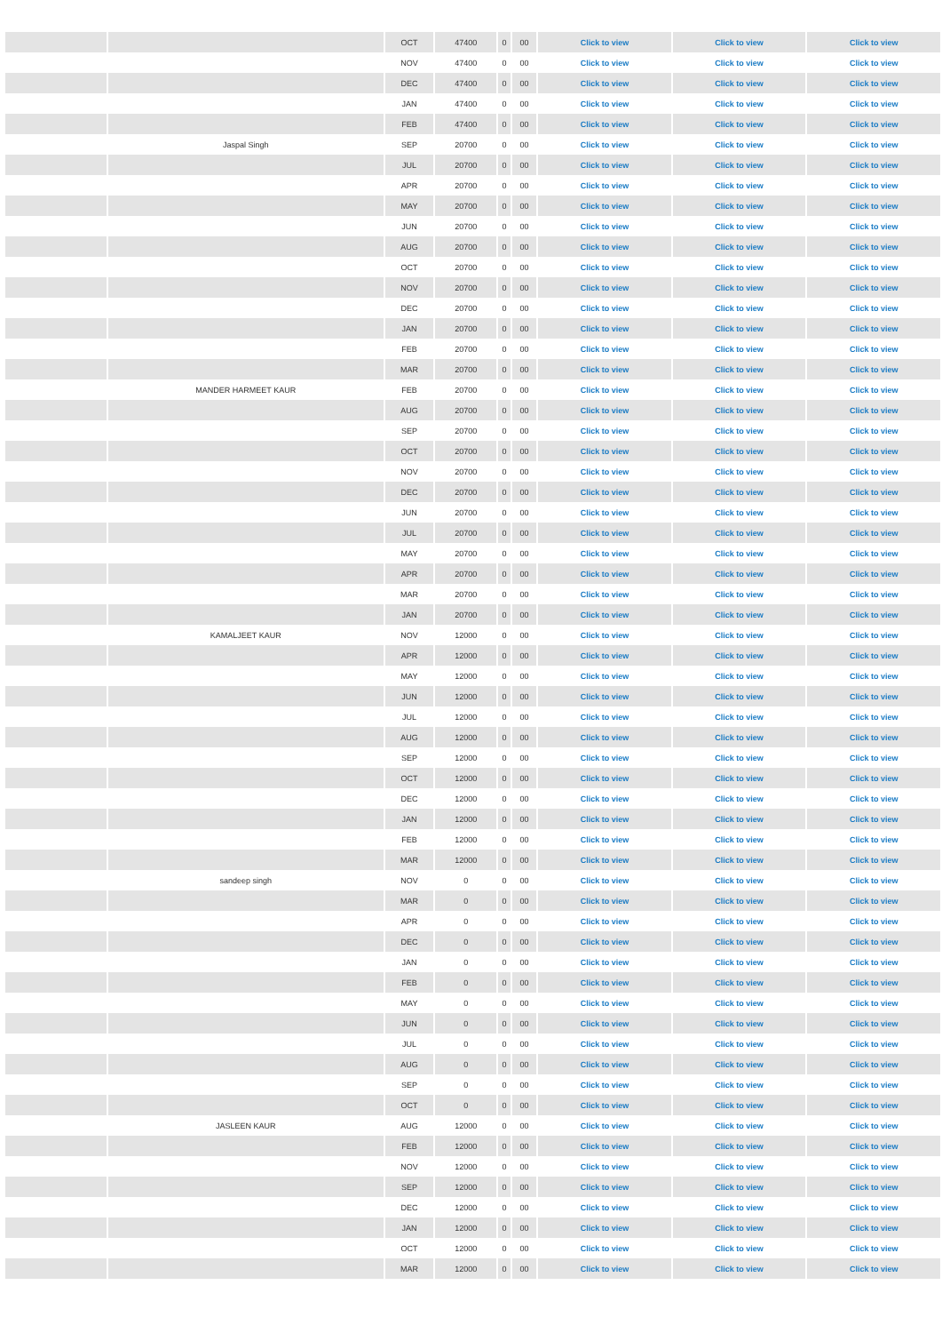| | | OCT | 47400 | 0 | 00 | Click to view | Click to view | Click to view |
| | | NOV | 47400 | 0 | 00 | Click to view | Click to view | Click to view |
| | | DEC | 47400 | 0 | 00 | Click to view | Click to view | Click to view |
| | | JAN | 47400 | 0 | 00 | Click to view | Click to view | Click to view |
| | | FEB | 47400 | 0 | 00 | Click to view | Click to view | Click to view |
| | Jaspal Singh | SEP | 20700 | 0 | 00 | Click to view | Click to view | Click to view |
| | | JUL | 20700 | 0 | 00 | Click to view | Click to view | Click to view |
| | | APR | 20700 | 0 | 00 | Click to view | Click to view | Click to view |
| | | MAY | 20700 | 0 | 00 | Click to view | Click to view | Click to view |
| | | JUN | 20700 | 0 | 00 | Click to view | Click to view | Click to view |
| | | AUG | 20700 | 0 | 00 | Click to view | Click to view | Click to view |
| | | OCT | 20700 | 0 | 00 | Click to view | Click to view | Click to view |
| | | NOV | 20700 | 0 | 00 | Click to view | Click to view | Click to view |
| | | DEC | 20700 | 0 | 00 | Click to view | Click to view | Click to view |
| | | JAN | 20700 | 0 | 00 | Click to view | Click to view | Click to view |
| | | FEB | 20700 | 0 | 00 | Click to view | Click to view | Click to view |
| | | MAR | 20700 | 0 | 00 | Click to view | Click to view | Click to view |
| | MANDER HARMEET KAUR | FEB | 20700 | 0 | 00 | Click to view | Click to view | Click to view |
| | | AUG | 20700 | 0 | 00 | Click to view | Click to view | Click to view |
| | | SEP | 20700 | 0 | 00 | Click to view | Click to view | Click to view |
| | | OCT | 20700 | 0 | 00 | Click to view | Click to view | Click to view |
| | | NOV | 20700 | 0 | 00 | Click to view | Click to view | Click to view |
| | | DEC | 20700 | 0 | 00 | Click to view | Click to view | Click to view |
| | | JUN | 20700 | 0 | 00 | Click to view | Click to view | Click to view |
| | | JUL | 20700 | 0 | 00 | Click to view | Click to view | Click to view |
| | | MAY | 20700 | 0 | 00 | Click to view | Click to view | Click to view |
| | | APR | 20700 | 0 | 00 | Click to view | Click to view | Click to view |
| | | MAR | 20700 | 0 | 00 | Click to view | Click to view | Click to view |
| | | JAN | 20700 | 0 | 00 | Click to view | Click to view | Click to view |
| | KAMALJEET KAUR | NOV | 12000 | 0 | 00 | Click to view | Click to view | Click to view |
| | | APR | 12000 | 0 | 00 | Click to view | Click to view | Click to view |
| | | MAY | 12000 | 0 | 00 | Click to view | Click to view | Click to view |
| | | JUN | 12000 | 0 | 00 | Click to view | Click to view | Click to view |
| | | JUL | 12000 | 0 | 00 | Click to view | Click to view | Click to view |
| | | AUG | 12000 | 0 | 00 | Click to view | Click to view | Click to view |
| | | SEP | 12000 | 0 | 00 | Click to view | Click to view | Click to view |
| | | OCT | 12000 | 0 | 00 | Click to view | Click to view | Click to view |
| | | DEC | 12000 | 0 | 00 | Click to view | Click to view | Click to view |
| | | JAN | 12000 | 0 | 00 | Click to view | Click to view | Click to view |
| | | FEB | 12000 | 0 | 00 | Click to view | Click to view | Click to view |
| | | MAR | 12000 | 0 | 00 | Click to view | Click to view | Click to view |
| | sandeep singh | NOV | 0 | 0 | 00 | Click to view | Click to view | Click to view |
| | | MAR | 0 | 0 | 00 | Click to view | Click to view | Click to view |
| | | APR | 0 | 0 | 00 | Click to view | Click to view | Click to view |
| | | DEC | 0 | 0 | 00 | Click to view | Click to view | Click to view |
| | | JAN | 0 | 0 | 00 | Click to view | Click to view | Click to view |
| | | FEB | 0 | 0 | 00 | Click to view | Click to view | Click to view |
| | | MAY | 0 | 0 | 00 | Click to view | Click to view | Click to view |
| | | JUN | 0 | 0 | 00 | Click to view | Click to view | Click to view |
| | | JUL | 0 | 0 | 00 | Click to view | Click to view | Click to view |
| | | AUG | 0 | 0 | 00 | Click to view | Click to view | Click to view |
| | | SEP | 0 | 0 | 00 | Click to view | Click to view | Click to view |
| | | OCT | 0 | 0 | 00 | Click to view | Click to view | Click to view |
| | JASLEEN KAUR | AUG | 12000 | 0 | 00 | Click to view | Click to view | Click to view |
| | | FEB | 12000 | 0 | 00 | Click to view | Click to view | Click to view |
| | | NOV | 12000 | 0 | 00 | Click to view | Click to view | Click to view |
| | | SEP | 12000 | 0 | 00 | Click to view | Click to view | Click to view |
| | | DEC | 12000 | 0 | 00 | Click to view | Click to view | Click to view |
| | | JAN | 12000 | 0 | 00 | Click to view | Click to view | Click to view |
| | | OCT | 12000 | 0 | 00 | Click to view | Click to view | Click to view |
| | | MAR | 12000 | 0 | 00 | Click to view | Click to view | Click to view |